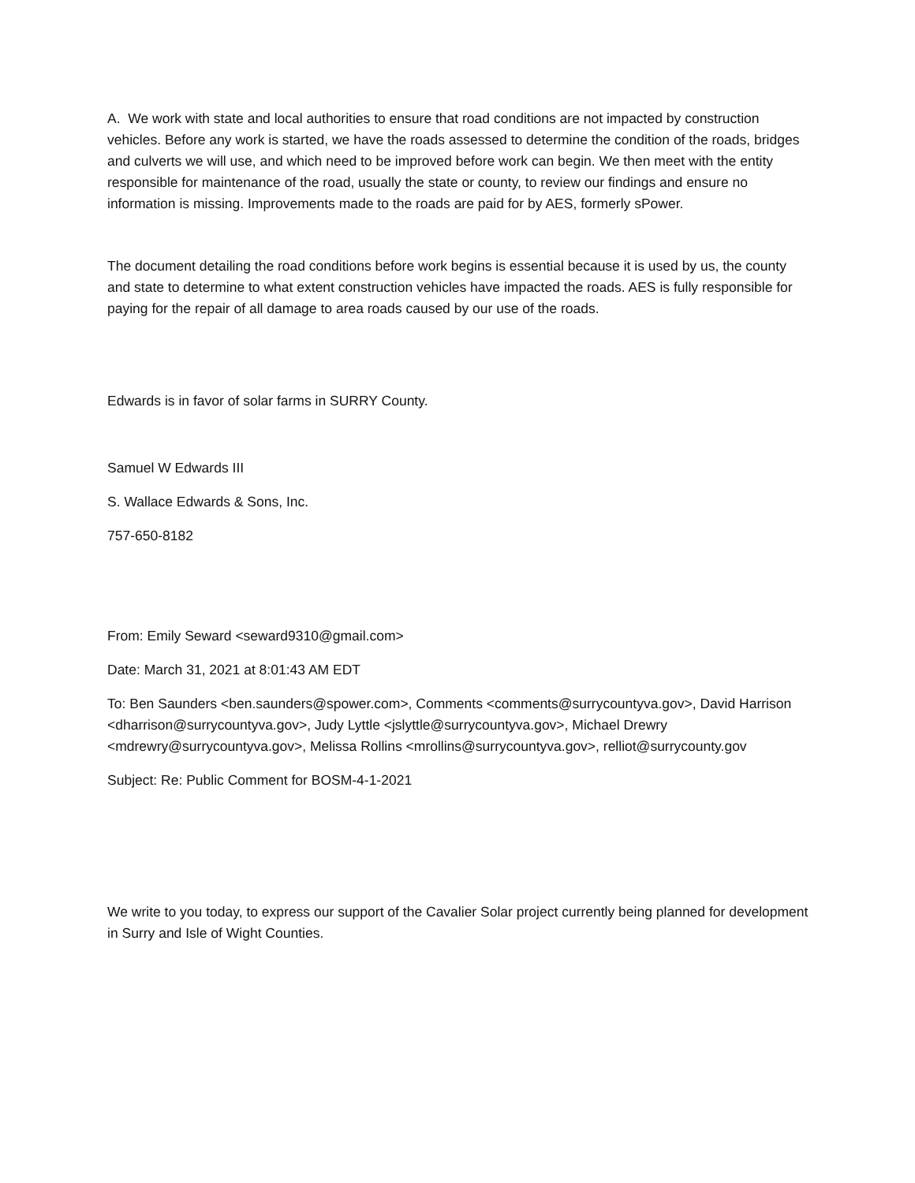A. We work with state and local authorities to ensure that road conditions are not impacted by construction vehicles. Before any work is started, we have the roads assessed to determine the condition of the roads, bridges and culverts we will use, and which need to be improved before work can begin. We then meet with the entity responsible for maintenance of the road, usually the state or county, to review our findings and ensure no information is missing. Improvements made to the roads are paid for by AES, formerly sPower.
The document detailing the road conditions before work begins is essential because it is used by us, the county and state to determine to what extent construction vehicles have impacted the roads. AES is fully responsible for paying for the repair of all damage to area roads caused by our use of the roads.
Edwards is in favor of solar farms in SURRY County.
Samuel W Edwards III
S. Wallace Edwards & Sons, Inc.
757-650-8182
From: Emily Seward <seward9310@gmail.com>
Date: March 31, 2021 at 8:01:43 AM EDT
To: Ben Saunders <ben.saunders@spower.com>, Comments <comments@surrycountyva.gov>, David Harrison <dharrison@surrycountyva.gov>, Judy Lyttle <jslyttle@surrycountyva.gov>, Michael Drewry <mdrewry@surrycountyva.gov>, Melissa Rollins <mrollins@surrycountyva.gov>, relliot@surrycounty.gov
Subject: Re: Public Comment for BOSM-4-1-2021
We write to you today, to express our support of the Cavalier Solar project currently being planned for development in Surry and Isle of Wight Counties.